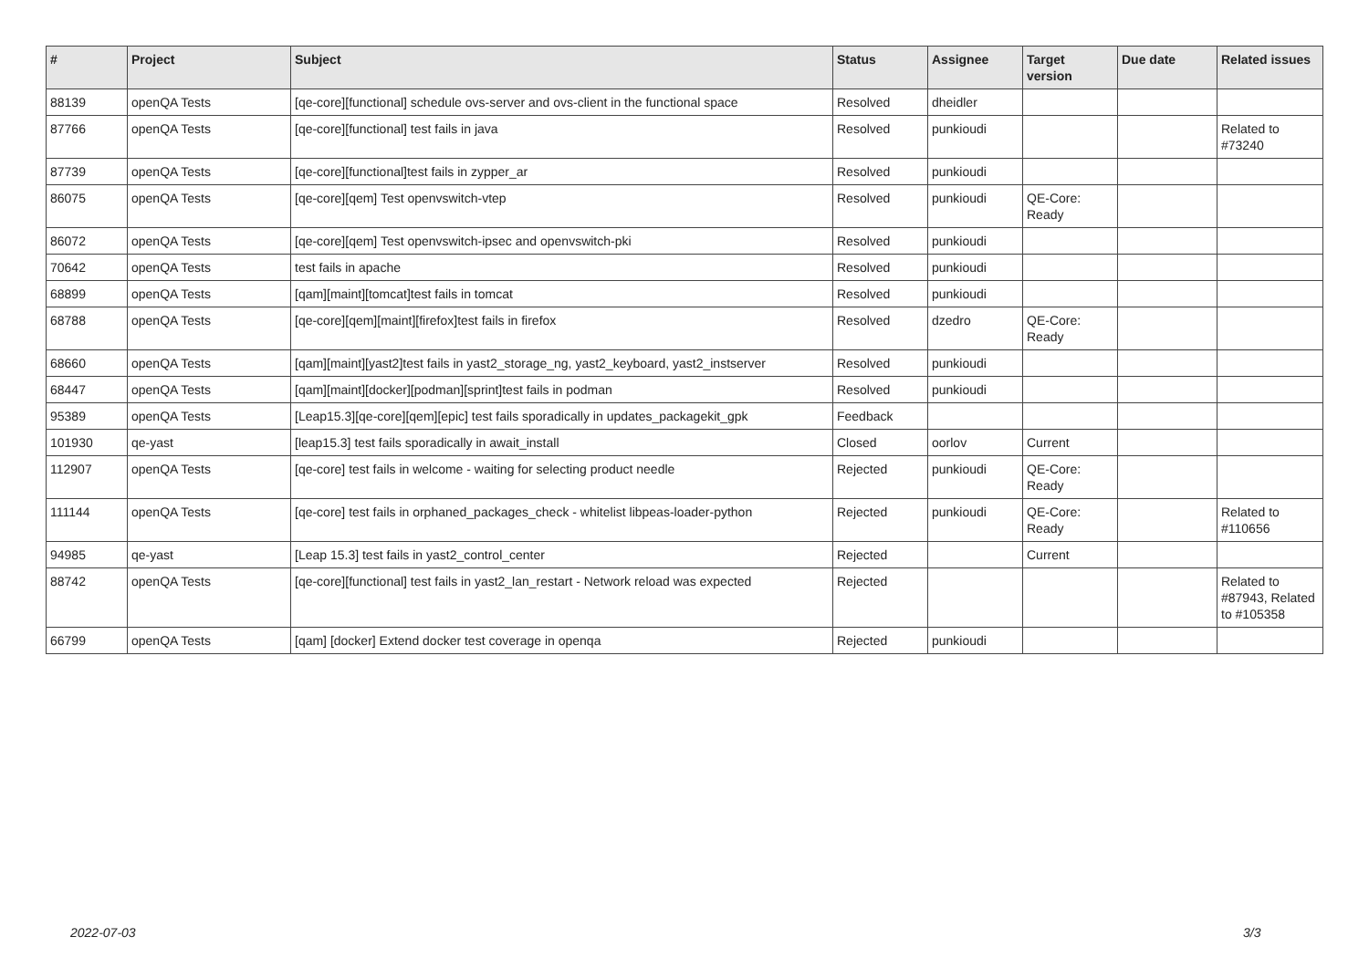| # | Project | Subject | Status | Assignee | Target version | Due date | Related issues |
| --- | --- | --- | --- | --- | --- | --- | --- |
| 88139 | openQA Tests | [qe-core][functional] schedule ovs-server and ovs-client in the functional space | Resolved | dheidler | | | |
| 87766 | openQA Tests | [qe-core][functional] test fails in java | Resolved | punkioudi | | | Related to #73240 |
| 87739 | openQA Tests | [qe-core][functional]test fails in zypper_ar | Resolved | punkioudi | | | |
| 86075 | openQA Tests | [qe-core][qem] Test openvswitch-vtep | Resolved | punkioudi | QE-Core: Ready | | |
| 86072 | openQA Tests | [qe-core][qem] Test openvswitch-ipsec and openvswitch-pki | Resolved | punkioudi | | | |
| 70642 | openQA Tests | test fails in apache | Resolved | punkioudi | | | |
| 68899 | openQA Tests | [qam][maint][tomcat]test fails in tomcat | Resolved | punkioudi | | | |
| 68788 | openQA Tests | [qe-core][qem][maint][firefox]test fails in firefox | Resolved | dzedro | QE-Core: Ready | | |
| 68660 | openQA Tests | [qam][maint][yast2]test fails in yast2_storage_ng, yast2_keyboard, yast2_instserver | Resolved | punkioudi | | | |
| 68447 | openQA Tests | [qam][maint][docker][podman][sprint]test fails in podman | Resolved | punkioudi | | | |
| 95389 | openQA Tests | [Leap15.3][qe-core][qem][epic] test fails sporadically in updates_packagekit_gpk | Feedback | | | | |
| 101930 | qe-yast | [leap15.3] test fails sporadically in await_install | Closed | oorlov | Current | | |
| 112907 | openQA Tests | [qe-core] test fails in welcome - waiting for selecting product needle | Rejected | punkioudi | QE-Core: Ready | | |
| 111144 | openQA Tests | [qe-core] test fails in orphaned_packages_check - whitelist libpeas-loader-python | Rejected | punkioudi | QE-Core: Ready | | Related to #110656 |
| 94985 | qe-yast | [Leap 15.3] test fails in yast2_control_center | Rejected | | Current | | |
| 88742 | openQA Tests | [qe-core][functional] test fails in yast2_lan_restart - Network reload was expected | Rejected | | | | Related to #87943, Related to #105358 |
| 66799 | openQA Tests | [qam] [docker] Extend docker test coverage in openqa | Rejected | punkioudi | | | |
2022-07-03 3/3